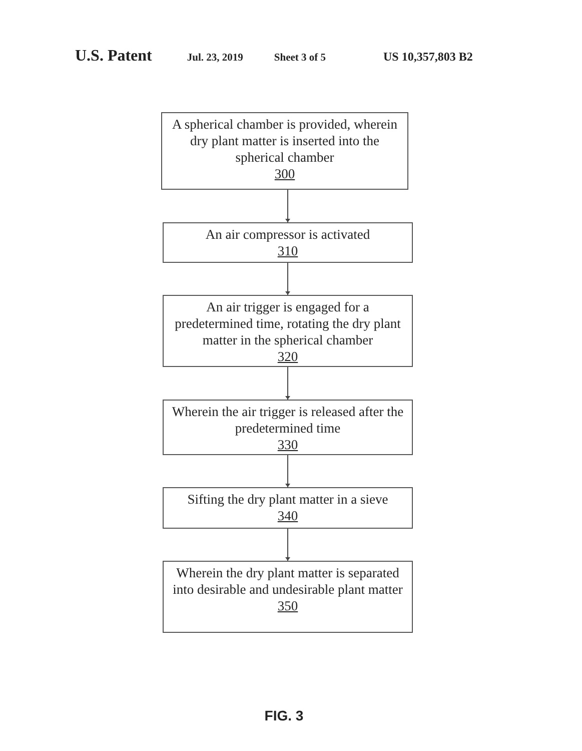U.S. Patent Jul. 23, 2019 Sheet 3 of 5 US 10,357,803 B2
A spherical chamber is provided, wherein dry plant matter is inserted into the spherical chamber
300
An air compressor is activated
310
An air trigger is engaged for a predetermined time, rotating the dry plant matter in the spherical chamber
320
Wherein the air trigger is released after the predetermined time
330
Sifting the dry plant matter in a sieve
340
Wherein the dry plant matter is separated into desirable and undesirable plant matter
350
FIG. 3